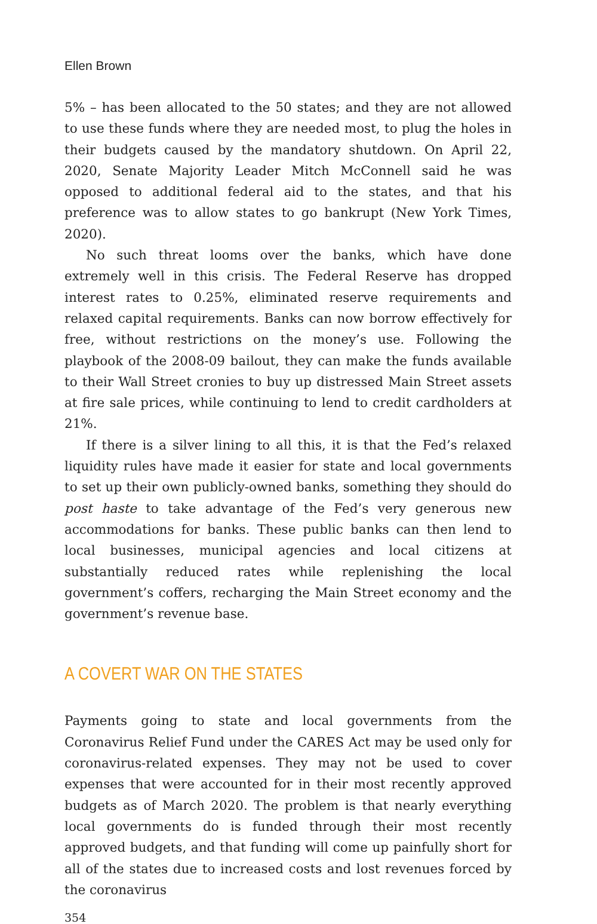Ellen Brown
5% – has been allocated to the 50 states; and they are not allowed to use these funds where they are needed most, to plug the holes in their budgets caused by the mandatory shutdown. On April 22, 2020, Senate Majority Leader Mitch McConnell said he was opposed to additional federal aid to the states, and that his preference was to allow states to go bankrupt (New York Times, 2020).
No such threat looms over the banks, which have done extremely well in this crisis. The Federal Reserve has dropped interest rates to 0.25%, eliminated reserve requirements and relaxed capital requirements. Banks can now borrow effectively for free, without restrictions on the money’s use. Following the playbook of the 2008-09 bailout, they can make the funds available to their Wall Street cronies to buy up distressed Main Street assets at fire sale prices, while continuing to lend to credit cardholders at 21%.
If there is a silver lining to all this, it is that the Fed’s relaxed liquidity rules have made it easier for state and local governments to set up their own publicly-owned banks, something they should do post haste to take advantage of the Fed’s very generous new accommodations for banks. These public banks can then lend to local businesses, municipal agencies and local citizens at substantially reduced rates while replenishing the local government’s coffers, recharging the Main Street economy and the government’s revenue base.
A COVERT WAR ON THE STATES
Payments going to state and local governments from the Coronavirus Relief Fund under the CARES Act may be used only for coronavirus-related expenses. They may not be used to cover expenses that were accounted for in their most recently approved budgets as of March 2020. The problem is that nearly everything local governments do is funded through their most recently approved budgets, and that funding will come up painfully short for all of the states due to increased costs and lost revenues forced by the coronavirus
354